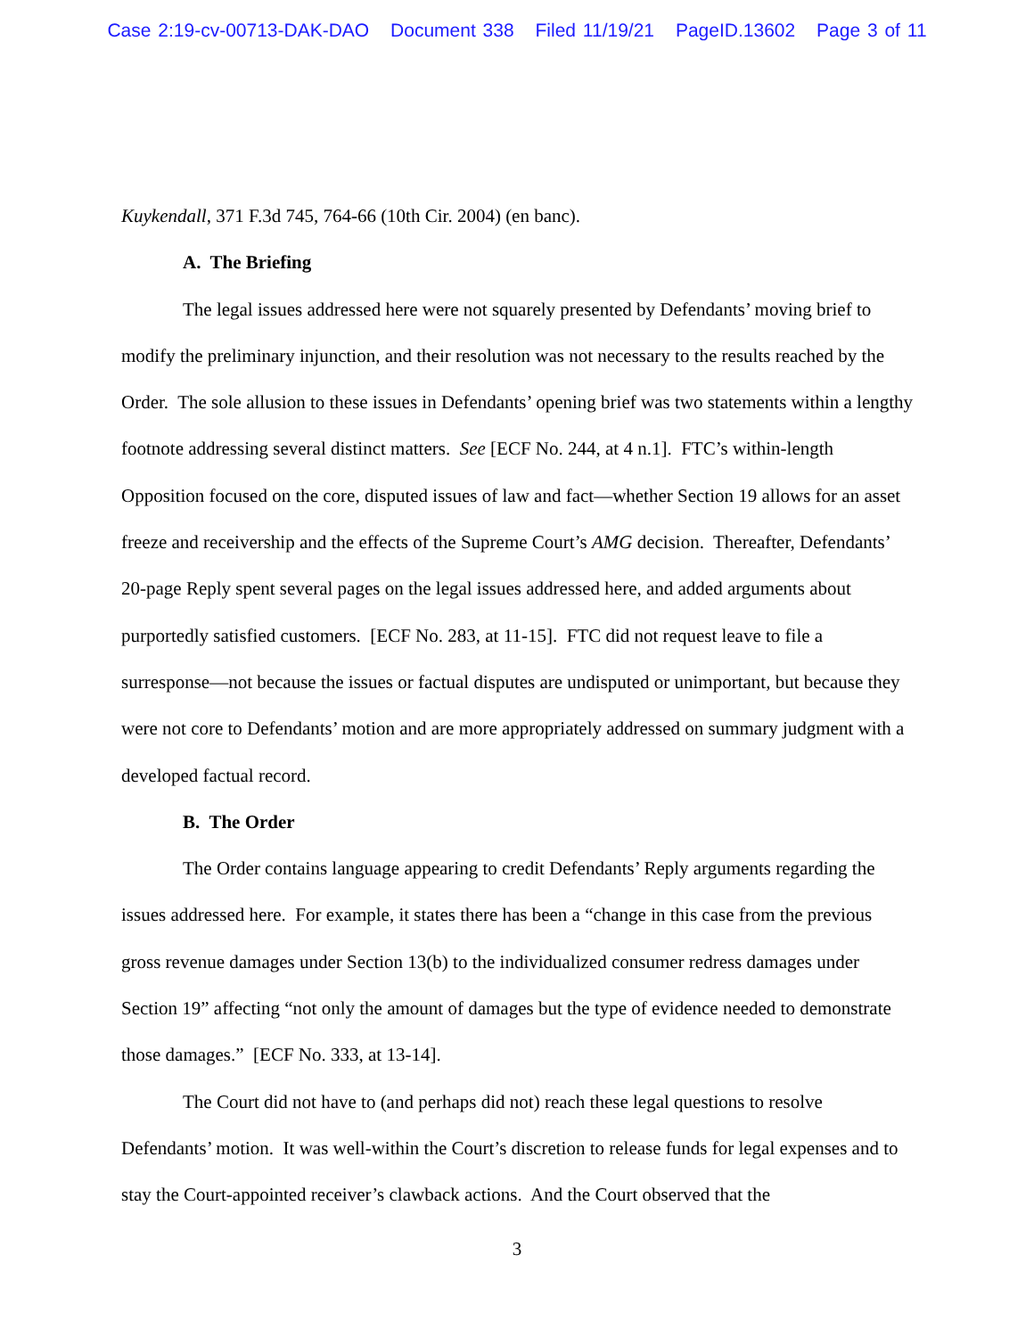Case 2:19-cv-00713-DAK-DAO Document 338 Filed 11/19/21 PageID.13602 Page 3 of 11
Kuykendall, 371 F.3d 745, 764-66 (10th Cir. 2004) (en banc).
A. The Briefing
The legal issues addressed here were not squarely presented by Defendants’ moving brief to modify the preliminary injunction, and their resolution was not necessary to the results reached by the Order. The sole allusion to these issues in Defendants’ opening brief was two statements within a lengthy footnote addressing several distinct matters. See [ECF No. 244, at 4 n.1]. FTC’s within-length Opposition focused on the core, disputed issues of law and fact—whether Section 19 allows for an asset freeze and receivership and the effects of the Supreme Court’s AMG decision. Thereafter, Defendants’ 20-page Reply spent several pages on the legal issues addressed here, and added arguments about purportedly satisfied customers. [ECF No. 283, at 11-15]. FTC did not request leave to file a surresponse—not because the issues or factual disputes are undisputed or unimportant, but because they were not core to Defendants’ motion and are more appropriately addressed on summary judgment with a developed factual record.
B. The Order
The Order contains language appearing to credit Defendants’ Reply arguments regarding the issues addressed here. For example, it states there has been a “change in this case from the previous gross revenue damages under Section 13(b) to the individualized consumer redress damages under Section 19” affecting “not only the amount of damages but the type of evidence needed to demonstrate those damages.” [ECF No. 333, at 13-14].
The Court did not have to (and perhaps did not) reach these legal questions to resolve Defendants’ motion. It was well-within the Court’s discretion to release funds for legal expenses and to stay the Court-appointed receiver’s clawback actions. And the Court observed that the
3